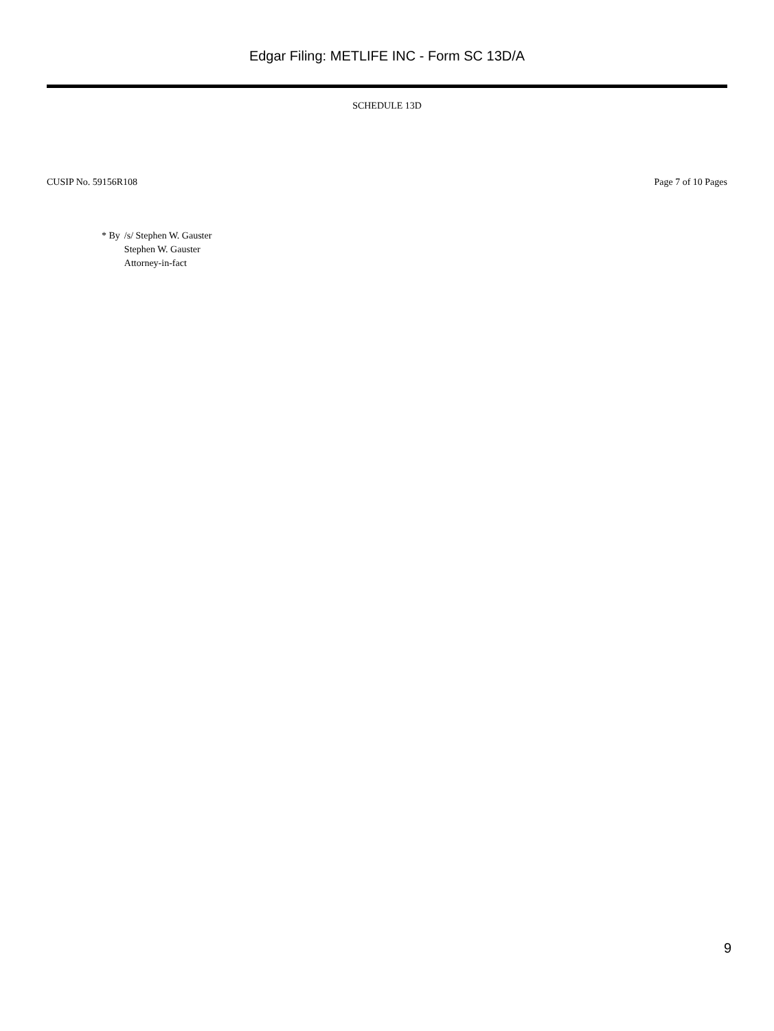Edgar Filing: METLIFE INC - Form SC 13D/A
SCHEDULE 13D
CUSIP No. 59156R108 Page 7 of 10 Pages
| * By | /s/ Stephen W. Gauster |
| | Stephen W. Gauster |
| | Attorney-in-fact |
9